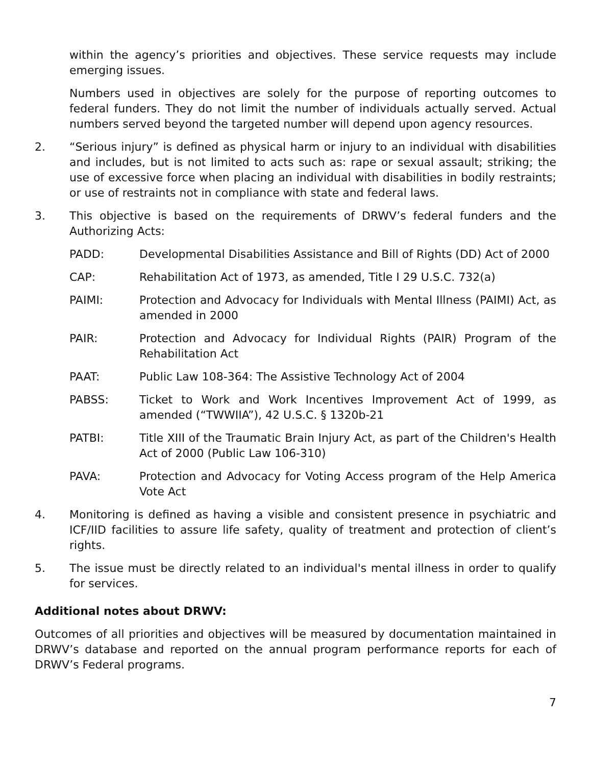within the agency’s priorities and objectives. These service requests may include emerging issues.
Numbers used in objectives are solely for the purpose of reporting outcomes to federal funders. They do not limit the number of individuals actually served. Actual numbers served beyond the targeted number will depend upon agency resources.
2. “Serious injury” is defined as physical harm or injury to an individual with disabilities and includes, but is not limited to acts such as: rape or sexual assault; striking; the use of excessive force when placing an individual with disabilities in bodily restraints; or use of restraints not in compliance with state and federal laws.
3. This objective is based on the requirements of DRWV’s federal funders and the Authorizing Acts:
PADD: Developmental Disabilities Assistance and Bill of Rights (DD) Act of 2000
CAP: Rehabilitation Act of 1973, as amended, Title I 29 U.S.C. 732(a)
PAIMI: Protection and Advocacy for Individuals with Mental Illness (PAIMI) Act, as amended in 2000
PAIR: Protection and Advocacy for Individual Rights (PAIR) Program of the Rehabilitation Act
PAAT: Public Law 108-364: The Assistive Technology Act of 2004
PABSS: Ticket to Work and Work Incentives Improvement Act of 1999, as amended (“TWWIIA”), 42 U.S.C. § 1320b-21
PATBI: Title XIII of the Traumatic Brain Injury Act, as part of the Children's Health Act of 2000 (Public Law 106-310)
PAVA: Protection and Advocacy for Voting Access program of the Help America Vote Act
4. Monitoring is defined as having a visible and consistent presence in psychiatric and ICF/IID facilities to assure life safety, quality of treatment and protection of client’s rights.
5. The issue must be directly related to an individual's mental illness in order to qualify for services.
Additional notes about DRWV:
Outcomes of all priorities and objectives will be measured by documentation maintained in DRWV’s database and reported on the annual program performance reports for each of DRWV’s Federal programs.
7